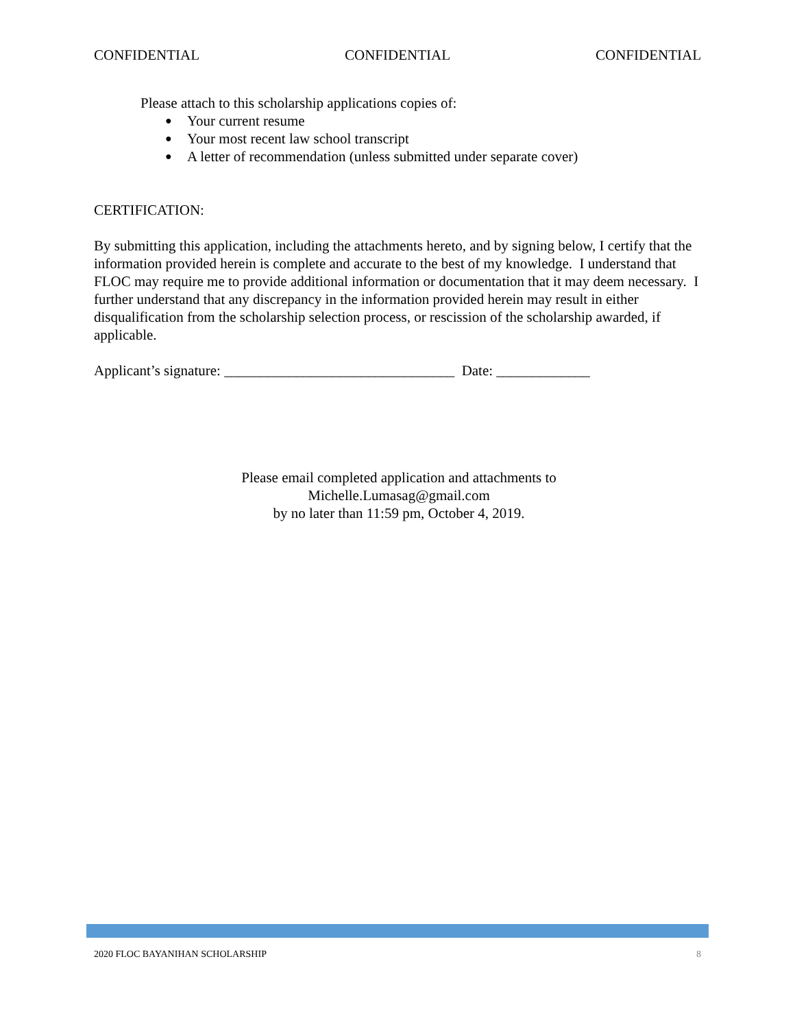CONFIDENTIAL CONFIDENTIAL CONFIDENTIAL
Please attach to this scholarship applications copies of:
● Your current resume
● Your most recent law school transcript
● A letter of recommendation (unless submitted under separate cover)
CERTIFICATION:
By submitting this application, including the attachments hereto, and by signing below, I certify that the information provided herein is complete and accurate to the best of my knowledge. I understand that FLOC may require me to provide additional information or documentation that it may deem necessary. I further understand that any discrepancy in the information provided herein may result in either disqualification from the scholarship selection process, or rescission of the scholarship awarded, if applicable.
Applicant’s signature: ________________________________ Date: _____________
Please email completed application and attachments to
Michelle.Lumasag@gmail.com
by no later than 11:59 pm, October 4, 2019.
2020 FLOC BAYANIHAN SCHOLARSHIP 8